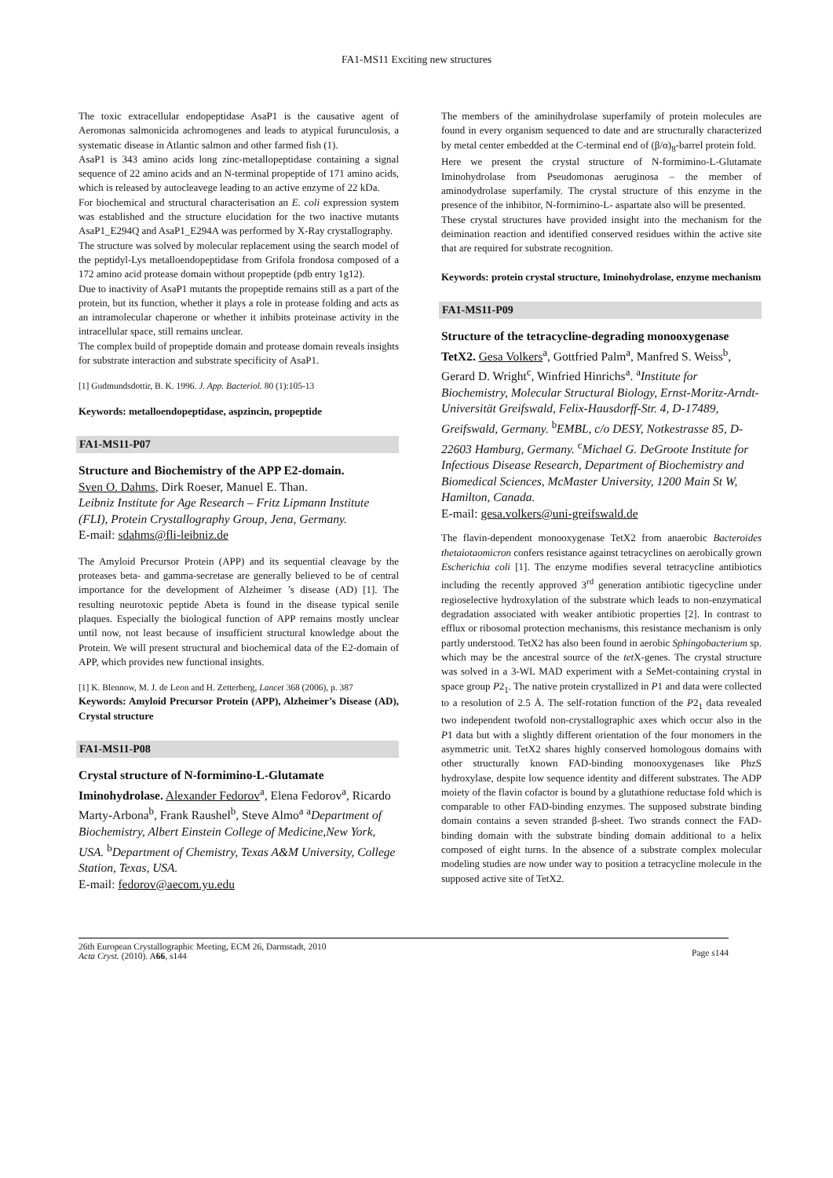FA1-MS11 Exciting new structures
The toxic extracellular endopeptidase AsaP1 is the causative agent of Aeromonas salmonicida achromogenes and leads to atypical furunculosis, a systematic disease in Atlantic salmon and other farmed fish (1).
AsaP1 is 343 amino acids long zinc-metallopeptidase containing a signal sequence of 22 amino acids and an N-terminal propeptide of 171 amino acids, which is released by autocleavege leading to an active enzyme of 22 kDa.
For biochemical and structural characterisation an E. coli expression system was established and the structure elucidation for the two inactive mutants AsaP1_E294Q and AsaP1_E294A was performed by X-Ray crystallography.
The structure was solved by molecular replacement using the search model of the peptidyl-Lys metalloendopeptidase from Grifola frondosa composed of a 172 amino acid protease domain without propeptide (pdb entry 1g12).
Due to inactivity of AsaP1 mutants the propeptide remains still as a part of the protein, but its function, whether it plays a role in protease folding and acts as an intramolecular chaperone or whether it inhibits proteinase activity in the intracellular space, still remains unclear.
The complex build of propeptide domain and protease domain reveals insights for substrate interaction and substrate specificity of AsaP1.
[1] Gudmundsdottir, B. K. 1996. J. App. Bacteriol. 80 (1):105-13
Keywords: metalloendopeptidase, aspzincin, propeptide
FA1-MS11-P07
Structure and Biochemistry of the APP E2-domain.
Sven O. Dahms, Dirk Roeser, Manuel E. Than.
Leibniz Institute for Age Research – Fritz Lipmann Institute (FLI), Protein Crystallography Group, Jena, Germany.
E-mail: sdahms@fli-leibniz.de
The Amyloid Precursor Protein (APP) and its sequential cleavage by the proteases beta- and gamma-secretase are generally believed to be of central importance for the development of Alzheimer ’s disease (AD) [1]. The resulting neurotoxic peptide Abeta is found in the disease typical senile plaques. Especially the biological function of APP remains mostly unclear until now, not least because of insufficient structural knowledge about the Protein. We will present structural and biochemical data of the E2-domain of APP, which provides new functional insights.
[1] K. Blennow, M. J. de Leon and H. Zetterberg, Lancet 368 (2006), p. 387
Keywords: Amyloid Precursor Protein (APP), Alzheimer’s Disease (AD), Crystal structure
FA1-MS11-P08
Crystal structure of N-formimino-L-Glutamate Iminohydrolase. Alexander Fedorov<sup>a</sup>, Elena Fedorov<sup>a</sup>, Ricardo Marty-Arbona<sup>b</sup>, Frank Raushel<sup>b</sup>, Steve Almo<sup>a</sup> <sup>a</sup>Department of Biochemistry, Albert Einstein College of Medicine,New York, USA. <sup>b</sup>Department of Chemistry, Texas A&M University, College Station, Texas, USA.
E-mail: fedorov@aecom.yu.edu
The members of the aminihydrolase superfamily of protein molecules are found in every organism sequenced to date and are structurally characterized by metal center embedded at the C-terminal end of (β/α)<sub>8</sub>-barrel protein fold.
Here we present the crystal structure of N-formimino-L-Glutamate Iminohydrolase from Pseudomonas aeruginosa – the member of aminodydrolase superfamily. The crystal structure of this enzyme in the presence of the inhibitor, N-formimino-L- aspartate also will be presented.
These crystal structures have provided insight into the mechanism for the deimination reaction and identified conserved residues within the active site that are required for substrate recognition.
Keywords: protein crystal structure, Iminohydrolase, enzyme mechanism
FA1-MS11-P09
Structure of the tetracycline-degrading monooxygenase TetX2. Gesa Volkers<sup>a</sup>, Gottfried Palm<sup>a</sup>, Manfred S. Weiss<sup>b</sup>, Gerard D. Wright<sup>c</sup>, Winfried Hinrichs<sup>a</sup>. <sup>a</sup>Institute for Biochemistry, Molecular Structural Biology, Ernst-Moritz-Arndt-Universität Greifswald, Felix-Hausdorff-Str. 4, D-17489, Greifswald, Germany. <sup>b</sup>EMBL, c/o DESY, Notkestrasse 85, D-22603 Hamburg, Germany. <sup>c</sup>Michael G. DeGroote Institute for Infectious Disease Research, Department of Biochemistry and Biomedical Sciences, McMaster University, 1200 Main St W, Hamilton, Canada.
E-mail: gesa.volkers@uni-greifswald.de
The flavin-dependent monooxygenase TetX2 from anaerobic Bacteroides thetaiotaomicron confers resistance against tetracyclines on aerobically grown Escherichia coli [1]. The enzyme modifies several tetracycline antibiotics including the recently approved 3<sup>rd</sup> generation antibiotic tigecycline under regioselective hydroxylation of the substrate which leads to non-enzymatical degradation associated with weaker antibiotic properties [2]. In contrast to efflux or ribosomal protection mechanisms, this resistance mechanism is only partly understood. TetX2 has also been found in aerobic Sphingobacterium sp. which may be the ancestral source of the tet X-genes. The crystal structure was solved in a 3-WL MAD experiment with a SeMet-containing crystal in space group P2<sub>1</sub>. The native protein crystallized in P1 and data were collected to a resolution of 2.5 Å. The self-rotation function of the P2<sub>1</sub> data revealed two independent twofold non-crystallographic axes which occur also in the P1 data but with a slightly different orientation of the four monomers in the asymmetric unit. TetX2 shares highly conserved homologous domains with other structurally known FAD-binding monooxygenases like PhzS hydroxylase, despite low sequence identity and different substrates. The ADP moiety of the flavin cofactor is bound by a glutathione reductase fold which is comparable to other FAD-binding enzymes. The supposed substrate binding domain contains a seven stranded β-sheet. Two strands connect the FAD-binding domain with the substrate binding domain additional to a helix composed of eight turns. In the absence of a substrate complex molecular modeling studies are now under way to position a tetracycline molecule in the supposed active site of TetX2.
26th European Crystallographic Meeting, ECM 26, Darmstadt, 2010
Acta Cryst. (2010). A66, s144
Page s144